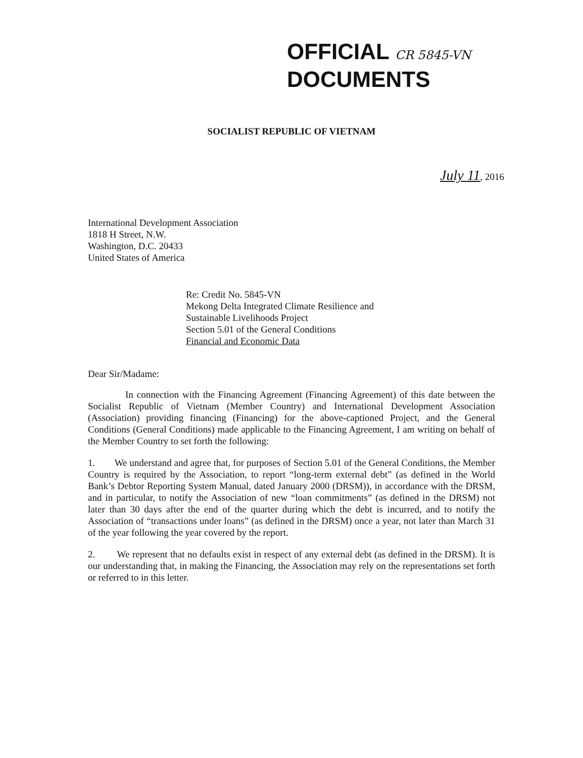OFFICIAL CR 5845-VN
DOCUMENTS
SOCIALIST REPUBLIC OF VIETNAM
July 11, 2016
International Development Association
1818 H Street, N.W.
Washington, D.C. 20433
United States of America
Re: Credit No. 5845-VN
Mekong Delta Integrated Climate Resilience and
Sustainable Livelihoods Project
Section 5.01 of the General Conditions
Financial and Economic Data
Dear Sir/Madame:
In connection with the Financing Agreement (Financing Agreement) of this date between the Socialist Republic of Vietnam (Member Country) and International Development Association (Association) providing financing (Financing) for the above-captioned Project, and the General Conditions (General Conditions) made applicable to the Financing Agreement, I am writing on behalf of the Member Country to set forth the following:
1. We understand and agree that, for purposes of Section 5.01 of the General Conditions, the Member Country is required by the Association, to report “long-term external debt” (as defined in the World Bank’s Debtor Reporting System Manual, dated January 2000 (DRSM)), in accordance with the DRSM, and in particular, to notify the Association of new “loan commitments” (as defined in the DRSM) not later than 30 days after the end of the quarter during which the debt is incurred, and to notify the Association of “transactions under loans” (as defined in the DRSM) once a year, not later than March 31 of the year following the year covered by the report.
2. We represent that no defaults exist in respect of any external debt (as defined in the DRSM). It is our understanding that, in making the Financing, the Association may rely on the representations set forth or referred to in this letter.